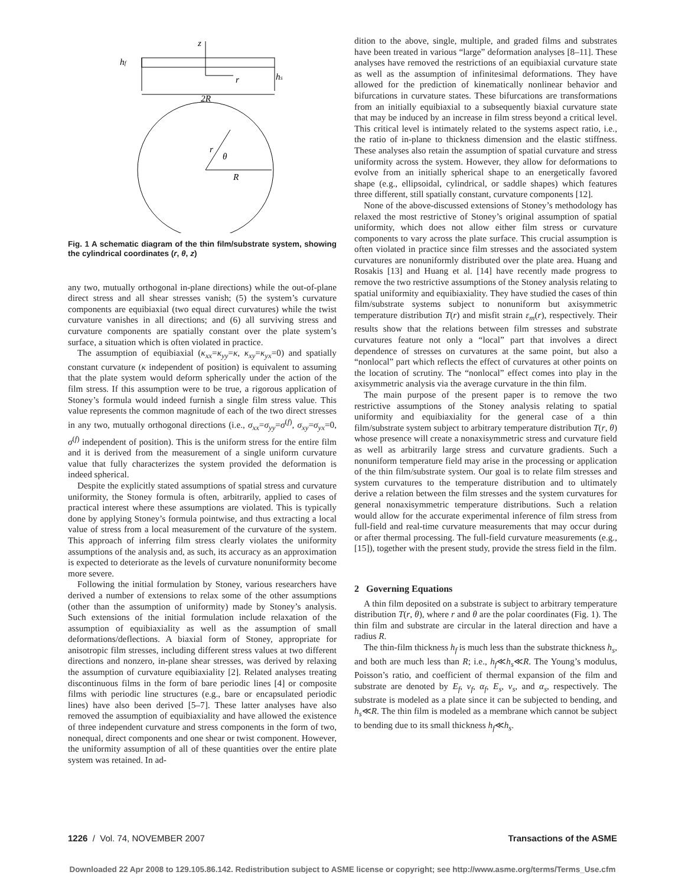z
r
2R
hf
hs
R
r
θ
Fig. 1 A schematic diagram of the thin film/substrate system, showing the cylindrical coordinates (r, θ, z)
any two, mutually orthogonal in-plane directions) while the out-of-plane direct stress and all shear stresses vanish; (5) the system’s curvature components are equibiaxial (two equal direct curvatures) while the twist curvature vanishes in all directions; and (6) all surviving stress and curvature components are spatially constant over the plate system’s surface, a situation which is often violated in practice.
The assumption of equibiaxial (κ<sub>xx</sub>=κ<sub>yy</sub>=κ, κ<sub>xy</sub>=κ<sub>yx</sub>=0) and spatially constant curvature (κ independent of position) is equivalent to assuming that the plate system would deform spherically under the action of the film stress. If this assumption were to be true, a rigorous application of Stoney’s formula would indeed furnish a single film stress value. This value represents the common magnitude of each of the two direct stresses in any two, mutually orthogonal directions (i.e., σ<sub>xx</sub>=σ<sub>yy</sub>=σ<sup>(f)</sup>, σ<sub>xy</sub>=σ<sub>yx</sub>=0, σ<sup>(f)</sup> independent of position). This is the uniform stress for the entire film and it is derived from the measurement of a single uniform curvature value that fully characterizes the system provided the deformation is indeed spherical.
Despite the explicitly stated assumptions of spatial stress and curvature uniformity, the Stoney formula is often, arbitrarily, applied to cases of practical interest where these assumptions are violated. This is typically done by applying Stoney’s formula pointwise, and thus extracting a local value of stress from a local measurement of the curvature of the system. This approach of inferring film stress clearly violates the uniformity assumptions of the analysis and, as such, its accuracy as an approximation is expected to deteriorate as the levels of curvature nonuniformity become more severe.
Following the initial formulation by Stoney, various researchers have derived a number of extensions to relax some of the other assumptions (other than the assumption of uniformity) made by Stoney’s analysis. Such extensions of the initial formulation include relaxation of the assumption of equibiaxiality as well as the assumption of small deformations/deflections. A biaxial form of Stoney, appropriate for anisotropic film stresses, including different stress values at two different directions and nonzero, in-plane shear stresses, was derived by relaxing the assumption of curvature equibiaxiality [2]. Related analyses treating discontinuous films in the form of bare periodic lines [4] or composite films with periodic line structures (e.g., bare or encapsulated periodic lines) have also been derived [5–7]. These latter analyses have also removed the assumption of equibiaxiality and have allowed the existence of three independent curvature and stress components in the form of two, nonequal, direct components and one shear or twist component. However, the uniformity assumption of all of these quantities over the entire plate system was retained. In ad-
dition to the above, single, multiple, and graded films and substrates have been treated in various “large” deformation analyses [8–11]. These analyses have removed the restrictions of an equibiaxial curvature state as well as the assumption of infinitesimal deformations. They have allowed for the prediction of kinematically nonlinear behavior and bifurcations in curvature states. These bifurcations are transformations from an initially equibiaxial to a subsequently biaxial curvature state that may be induced by an increase in film stress beyond a critical level. This critical level is intimately related to the systems aspect ratio, i.e., the ratio of in-plane to thickness dimension and the elastic stiffness. These analyses also retain the assumption of spatial curvature and stress uniformity across the system. However, they allow for deformations to evolve from an initially spherical shape to an energetically favored shape (e.g., ellipsoidal, cylindrical, or saddle shapes) which features three different, still spatially constant, curvature components [12].
None of the above-discussed extensions of Stoney’s methodology has relaxed the most restrictive of Stoney’s original assumption of spatial uniformity, which does not allow either film stress or curvature components to vary across the plate surface. This crucial assumption is often violated in practice since film stresses and the associated system curvatures are nonuniformly distributed over the plate area. Huang and Rosakis [13] and Huang et al. [14] have recently made progress to remove the two restrictive assumptions of the Stoney analysis relating to spatial uniformity and equibiaxiality. They have studied the cases of thin film/substrate systems subject to nonuniform but axisymmetric temperature distribution T(r) and misfit strain ε<sub>m</sub>(r), respectively. Their results show that the relations between film stresses and substrate curvatures feature not only a “local” part that involves a direct dependence of stresses on curvatures at the same point, but also a “nonlocal” part which reflects the effect of curvatures at other points on the location of scrutiny. The “nonlocal” effect comes into play in the axisymmetric analysis via the average curvature in the thin film.
The main purpose of the present paper is to remove the two restrictive assumptions of the Stoney analysis relating to spatial uniformity and equibiaxiality for the general case of a thin film/substrate system subject to arbitrary temperature distribution T(r, θ) whose presence will create a nonaxisymmetric stress and curvature field as well as arbitrarily large stress and curvature gradients. Such a nonuniform temperature field may arise in the processing or application of the thin film/substrate system. Our goal is to relate film stresses and system curvatures to the temperature distribution and to ultimately derive a relation between the film stresses and the system curvatures for general nonaxisymmetric temperature distributions. Such a relation would allow for the accurate experimental inference of film stress from full-field and real-time curvature measurements that may occur during or after thermal processing. The full-field curvature measurements (e.g., [15]), together with the present study, provide the stress field in the film.
2 Governing Equations
A thin film deposited on a substrate is subject to arbitrary temperature distribution T(r, θ), where r and θ are the polar coordinates (Fig. 1). The thin film and substrate are circular in the lateral direction and have a radius R.
The thin-film thickness h<sub>f</sub> is much less than the substrate thickness h<sub>s</sub>, and both are much less than R; i.e., h<sub>f</sub>≪h<sub>s</sub>≪R. The Young’s modulus, Poisson’s ratio, and coefficient of thermal expansion of the film and substrate are denoted by E<sub>f</sub>, ν<sub>f</sub>, α<sub>f</sub>, E<sub>s</sub>, ν<sub>s</sub>, and α<sub>s</sub>, respectively. The substrate is modeled as a plate since it can be subjected to bending, and h<sub>s</sub>≪R. The thin film is modeled as a membrane which cannot be subject to bending due to its small thickness h<sub>f</sub>≪h<sub>s</sub>.
1226 / Vol. 74, NOVEMBER 2007 Transactions of the ASME
Downloaded 22 Apr 2008 to 129.105.86.142. Redistribution subject to ASME license or copyright; see http://www.asme.org/terms/Terms_Use.cfm